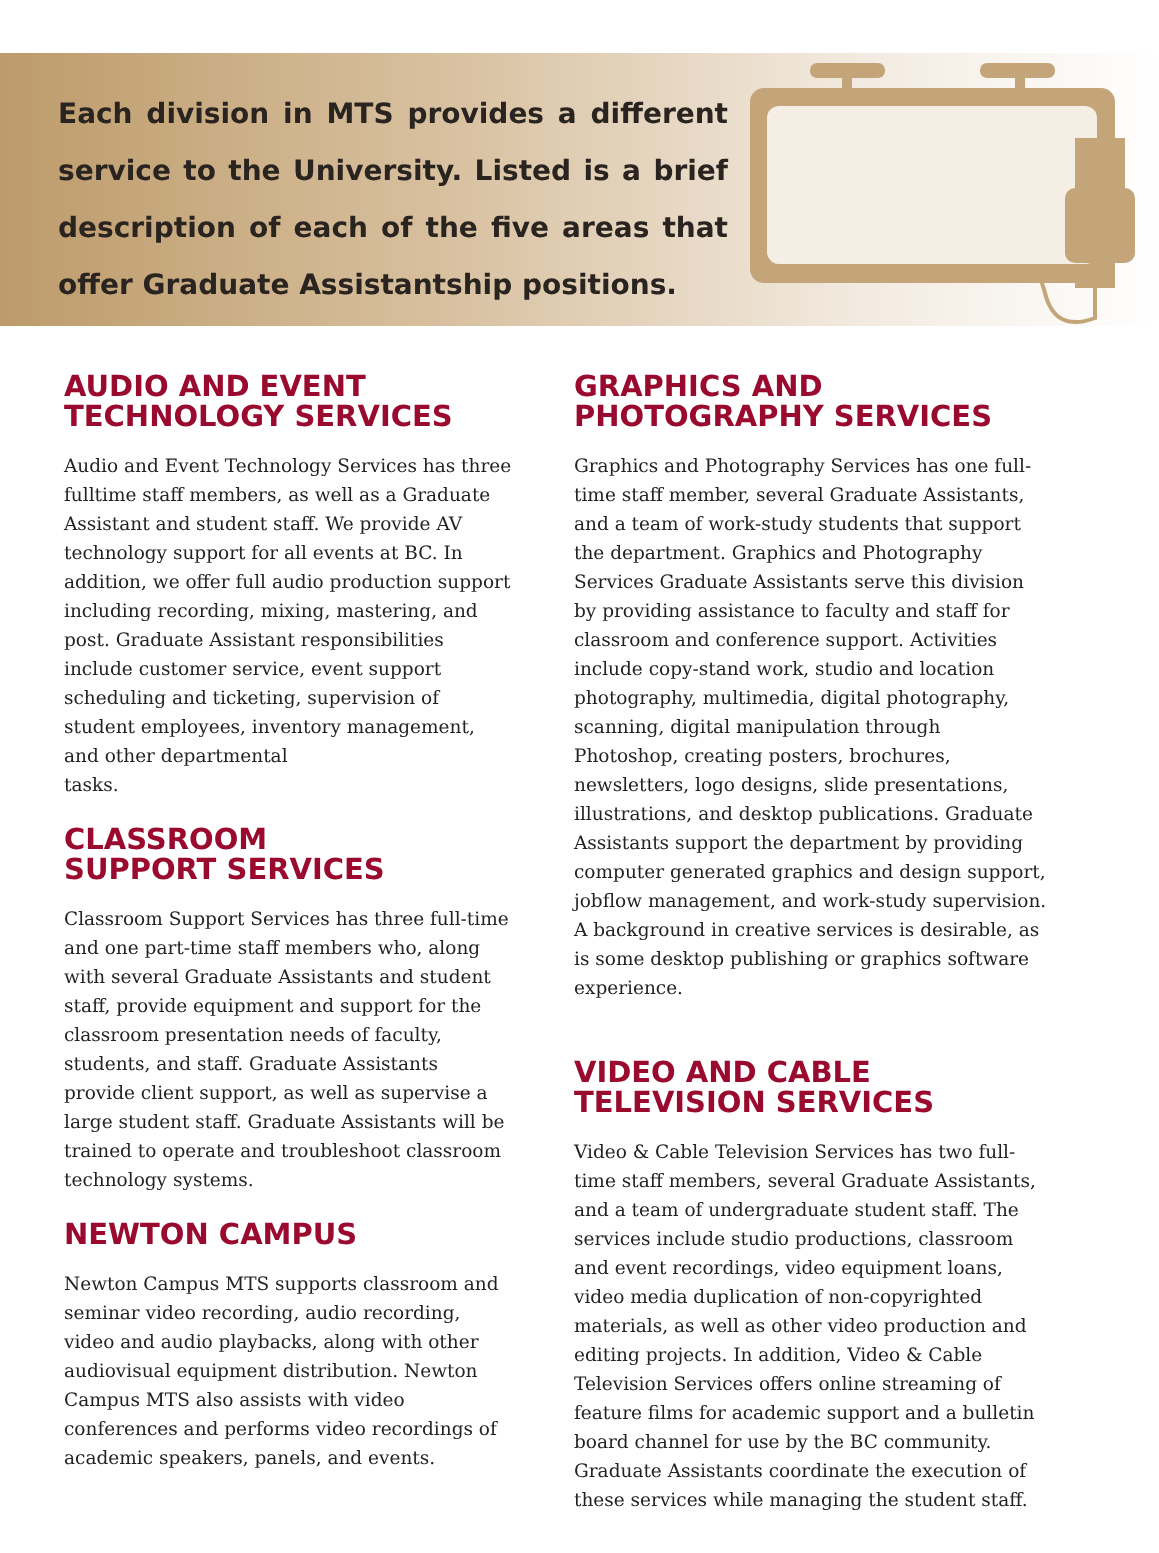Each division in MTS provides a different service to the University. Listed is a brief description of each of the five areas that offer Graduate Assistantship positions.
AUDIO AND EVENT
TECHNOLOGY SERVICES
Audio and Event Technology Services has three fulltime staff members, as well as a Graduate Assistant and student staff. We provide AV technology support for all events at BC. In addition, we offer full audio production support including recording, mixing, mastering, and post. Graduate Assistant responsibilities include customer service, event support scheduling and ticketing, supervision of student employees, inventory management, and other departmental
tasks.
CLASSROOM
SUPPORT SERVICES
Classroom Support Services has three full-time and one part-time staff members who, along with several Graduate Assistants and student staff, provide equipment and support for the classroom presentation needs of faculty, students, and staff. Graduate Assistants provide client support, as well as supervise a large student staff. Graduate Assistants will be trained to operate and troubleshoot classroom technology systems.
NEWTON CAMPUS
Newton Campus MTS supports classroom and seminar video recording, audio recording, video and audio playbacks, along with other audiovisual equipment distribution. Newton Campus MTS also assists with video conferences and performs video recordings of academic speakers, panels, and events.
GRAPHICS AND
PHOTOGRAPHY SERVICES
Graphics and Photography Services has one full-time staff member, several Graduate Assistants, and a team of work-study students that support the department. Graphics and Photography Services Graduate Assistants serve this division by providing assistance to faculty and staff for classroom and conference support. Activities include copy-stand work, studio and location photography, multimedia, digital photography, scanning, digital manipulation through Photoshop, creating posters, brochures, newsletters, logo designs, slide presentations, illustrations, and desktop publications. Graduate Assistants support the department by providing computer generated graphics and design support, jobflow management, and work-study supervision. A background in creative services is desirable, as is some desktop publishing or graphics software experience.
VIDEO AND CABLE
TELEVISION SERVICES
Video & Cable Television Services has two full-time staff members, several Graduate Assistants, and a team of undergraduate student staff. The services include studio productions, classroom and event recordings, video equipment loans, video media duplication of non-copyrighted materials, as well as other video production and editing projects. In addition, Video & Cable Television Services offers online streaming of feature films for academic support and a bulletin board channel for use by the BC community. Graduate Assistants coordinate the execution of these services while managing the student staff.